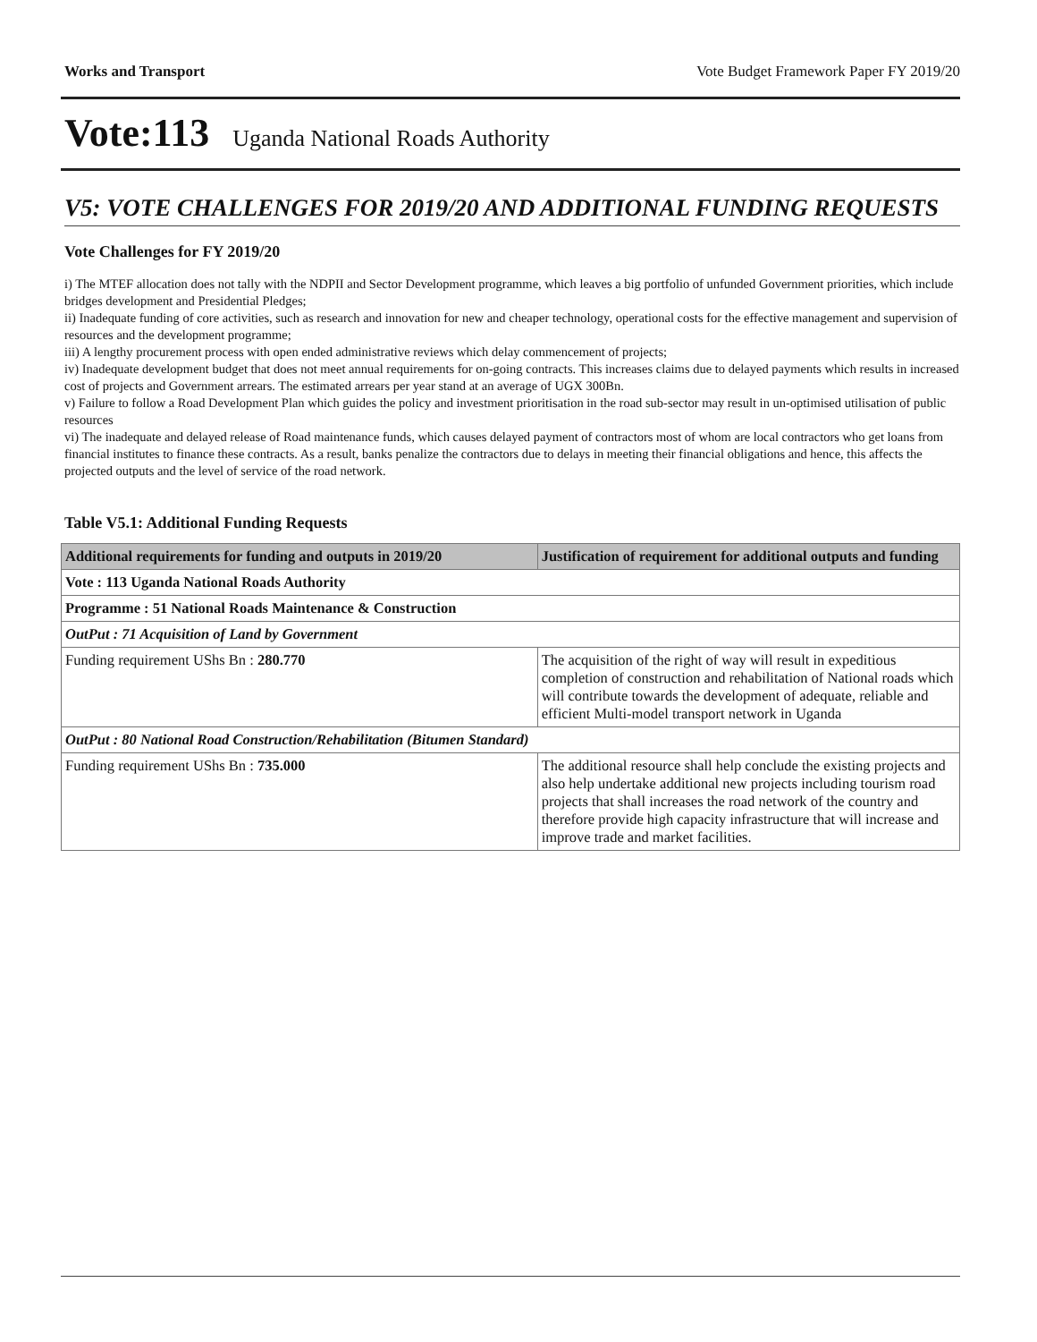Works and Transport Vote Budget Framework Paper FY 2019/20
Vote:113 Uganda National Roads Authority
V5: VOTE CHALLENGES FOR 2019/20 AND ADDITIONAL FUNDING REQUESTS
Vote Challenges for FY 2019/20
i) The MTEF allocation does not tally with the NDPII and Sector Development programme, which leaves a big portfolio of unfunded Government priorities, which include bridges development and Presidential Pledges;
ii) Inadequate funding of core activities, such as research and innovation for new and cheaper technology, operational costs for the effective management and supervision of resources and the development programme;
iii) A lengthy procurement process with open ended administrative reviews which delay commencement of projects;
iv) Inadequate development budget that does not meet annual requirements for on-going contracts. This increases claims due to delayed payments which results in increased cost of projects and Government arrears. The estimated arrears per year stand at an average of UGX 300Bn.
v) Failure to follow a Road Development Plan which guides the policy and investment prioritisation in the road sub-sector may result in un-optimised utilisation of public resources
vi) The inadequate and delayed release of Road maintenance funds, which causes delayed payment of contractors most of whom are local contractors who get loans from financial institutes to finance these contracts. As a result, banks penalize the contractors due to delays in meeting their financial obligations and hence, this affects the projected outputs and the level of service of the road network.
Table V5.1: Additional Funding Requests
| Additional requirements for funding and outputs in 2019/20 | Justification of requirement for additional outputs and funding |
| --- | --- |
| Vote : 113 Uganda National Roads Authority | |
| Programme : 51 National Roads Maintenance & Construction | |
| OutPut : 71 Acquisition of Land by Government | |
| Funding requirement UShs Bn : 280.770 | The acquisition of the right of way will result in expeditious completion of construction and rehabilitation of National roads which will contribute towards the development of adequate, reliable and efficient Multi-model transport network in Uganda |
| OutPut : 80 National Road Construction/Rehabilitation (Bitumen Standard) | |
| Funding requirement UShs Bn : 735.000 | The additional resource shall help conclude the existing projects and also help undertake additional new projects including tourism road projects that shall increases the road network of the country and therefore provide high capacity infrastructure that will increase and improve trade and market facilities. |